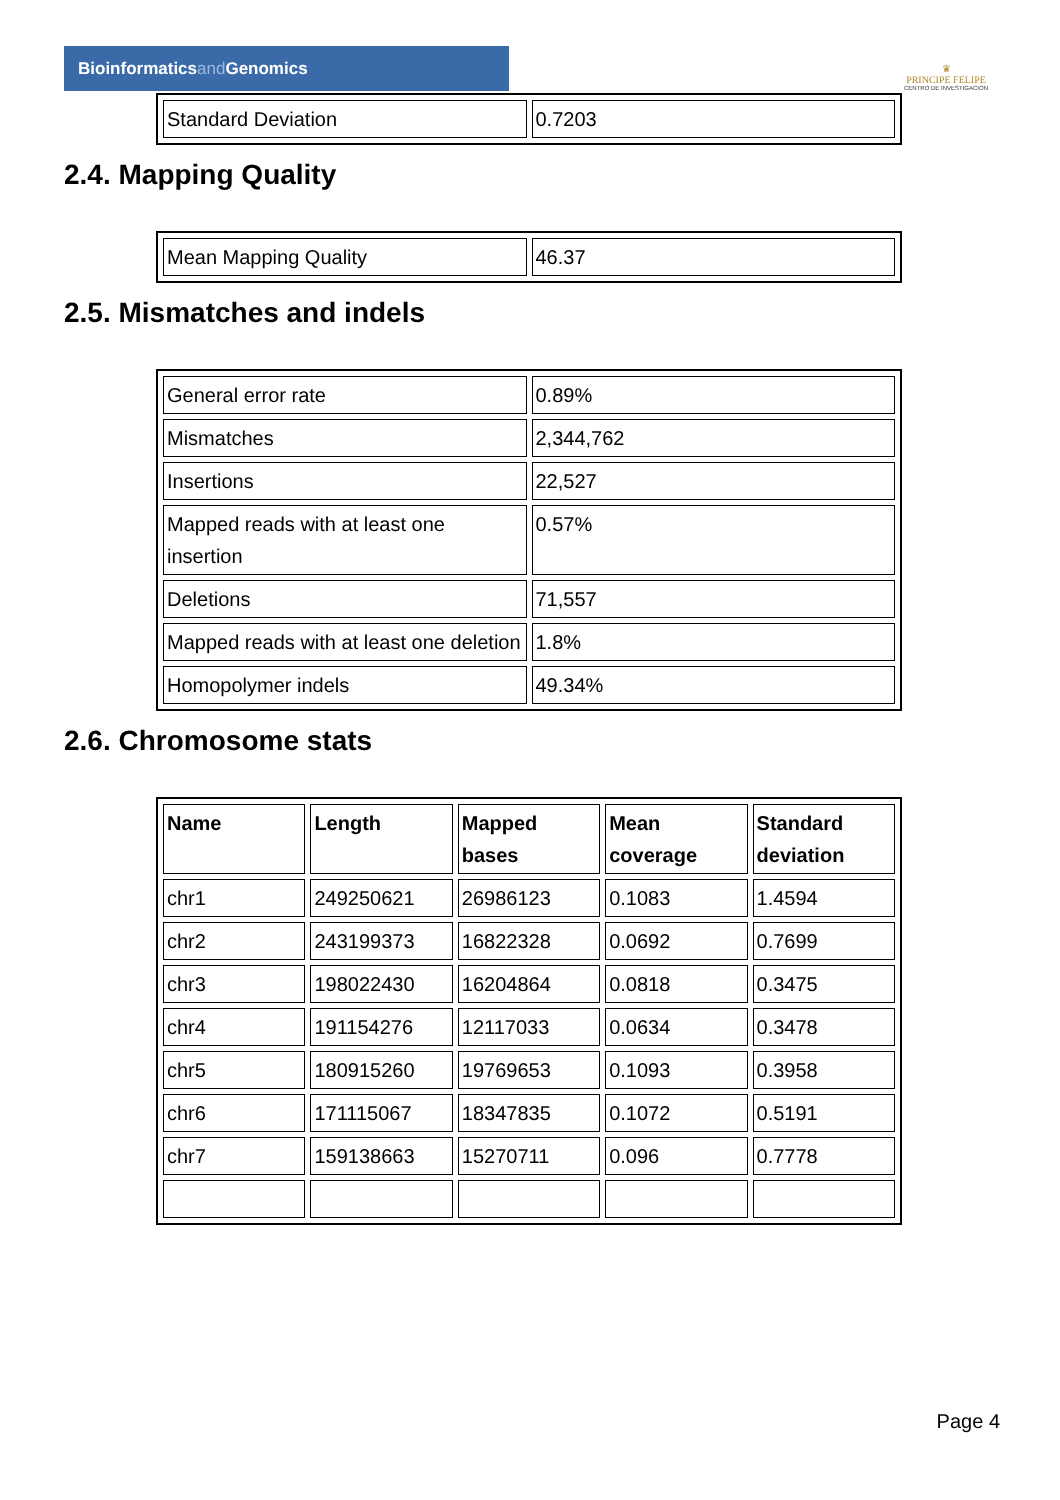Bioinformaticsand Genomics
♛
PRINCIPE FELIPE
CENTRO DE INVESTIGACION
| Standard Deviation | 0.7203 |
2.4. Mapping Quality
| Mean Mapping Quality | 46.37 |
2.5. Mismatches and indels
| General error rate | 0.89% |
| Mismatches | 2,344,762 |
| Insertions | 22,527 |
| Mapped reads with at least one insertion | 0.57% |
| Deletions | 71,557 |
| Mapped reads with at least one deletion | 1.8% |
| Homopolymer indels | 49.34% |
2.6. Chromosome stats
| Name | Length | Mapped bases | Mean coverage | Standard deviation |
| --- | --- | --- | --- | --- |
| chr1 | 249250621 | 26986123 | 0.1083 | 1.4594 |
| chr2 | 243199373 | 16822328 | 0.0692 | 0.7699 |
| chr3 | 198022430 | 16204864 | 0.0818 | 0.3475 |
| chr4 | 191154276 | 12117033 | 0.0634 | 0.3478 |
| chr5 | 180915260 | 19769653 | 0.1093 | 0.3958 |
| chr6 | 171115067 | 18347835 | 0.1072 | 0.5191 |
| chr7 | 159138663 | 15270711 | 0.096 | 0.7778 |
Page 4